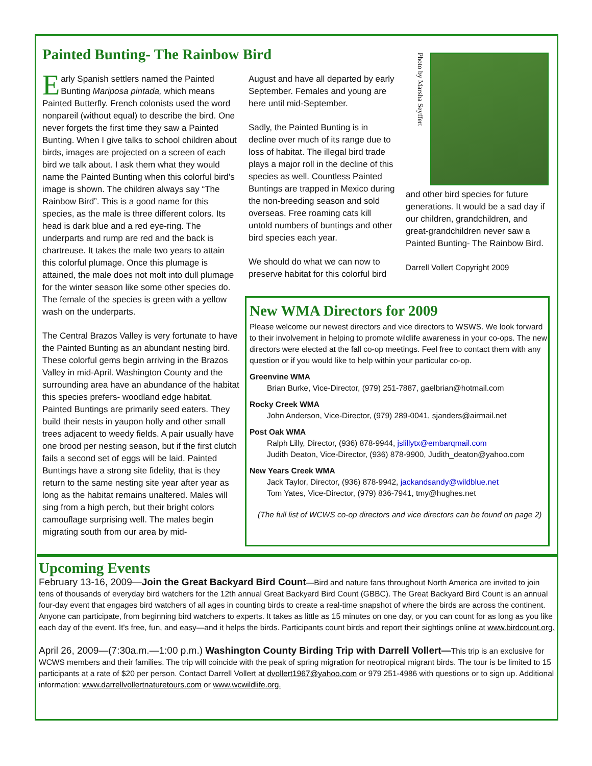Painted Bunting- The Rainbow Bird
Early Spanish settlers named the Painted Bunting Mariposa pintada, which means Painted Butterfly. French colonists used the word nonpareil (without equal) to describe the bird. One never forgets the first time they saw a Painted Bunting. When I give talks to school children about birds, images are projected on a screen of each bird we talk about. I ask them what they would name the Painted Bunting when this colorful bird’s image is shown. The children always say “The Rainbow Bird”. This is a good name for this species, as the male is three different colors. Its head is dark blue and a red eye-ring. The underparts and rump are red and the back is chartreuse. It takes the male two years to attain this colorful plumage. Once this plumage is attained, the male does not molt into dull plumage for the winter season like some other species do. The female of the species is green with a yellow wash on the underparts.
The Central Brazos Valley is very fortunate to have the Painted Bunting as an abundant nesting bird. These colorful gems begin arriving in the Brazos Valley in mid-April. Washington County and the surrounding area have an abundance of the habitat this species prefers- woodland edge habitat. Painted Buntings are primarily seed eaters. They build their nests in yaupon holly and other small trees adjacent to weedy fields. A pair usually have one brood per nesting season, but if the first clutch fails a second set of eggs will be laid. Painted Buntings have a strong site fidelity, that is they return to the same nesting site year after year as long as the habitat remains unaltered. Males will sing from a high perch, but their bright colors camouflage surprising well. The males begin migrating south from our area by mid-
August and have all departed by early September. Females and young are here until mid-September.
Sadly, the Painted Bunting is in decline over much of its range due to loss of habitat. The illegal bird trade plays a major roll in the decline of this species as well. Countless Painted Buntings are trapped in Mexico during the non-breeding season and sold overseas. Free roaming cats kill untold numbers of buntings and other bird species each year.
We should do what we can now to preserve habitat for this colorful bird
Photo by Marsha Seyffert
and other bird species for future generations. It would be a sad day if our children, grandchildren, and great-grandchildren never saw a Painted Bunting- The Rainbow Bird.
Darrell Vollert Copyright 2009
New WMA Directors for 2009
Please welcome our newest directors and vice directors to WSWS. We look forward to their involvement in helping to promote wildlife awareness in your co-ops. The new directors were elected at the fall co-op meetings. Feel free to contact them with any question or if you would like to help within your particular co-op.
Greenvine WMA
Brian Burke, Vice-Director, (979) 251-7887, gaelbrian@hotmail.com
Rocky Creek WMA
John Anderson, Vice-Director, (979) 289-0041, sjanders@airmail.net
Post Oak WMA
Ralph Lilly, Director, (936) 878-9944, jslillytx@embarqmail.com
Judith Deaton, Vice-Director, (936) 878-9900, Judith_deaton@yahoo.com
New Years Creek WMA
Jack Taylor, Director, (936) 878-9942, jackandsandy@wildblue.net
Tom Yates, Vice-Director, (979) 836-7941, tmy@hughes.net
(The full list of WCWS co-op directors and vice directors can be found on page 2)
Upcoming Events
February 13-16, 2009—Join the Great Backyard Bird Count—Bird and nature fans throughout North America are invited to join tens of thousands of everyday bird watchers for the 12th annual Great Backyard Bird Count (GBBC). The Great Backyard Bird Count is an annual four-day event that engages bird watchers of all ages in counting birds to create a real-time snapshot of where the birds are across the continent. Anyone can participate, from beginning bird watchers to experts. It takes as little as 15 minutes on one day, or you can count for as long as you like each day of the event. It's free, fun, and easy—and it helps the birds. Participants count birds and report their sightings online at www.birdcount.org.
April 26, 2009—(7:30a.m.—1:00 p.m.) Washington County Birding Trip with Darrell Vollert—This trip is an exclusive for WCWS members and their families. The trip will coincide with the peak of spring migration for neotropical migrant birds. The tour is be limited to 15 participants at a rate of $20 per person. Contact Darrell Vollert at dvollert1967@yahoo.com or 979 251-4986 with questions or to sign up. Additional information: www.darrellvollertnaturetours.com or www.wcwildlife.org.